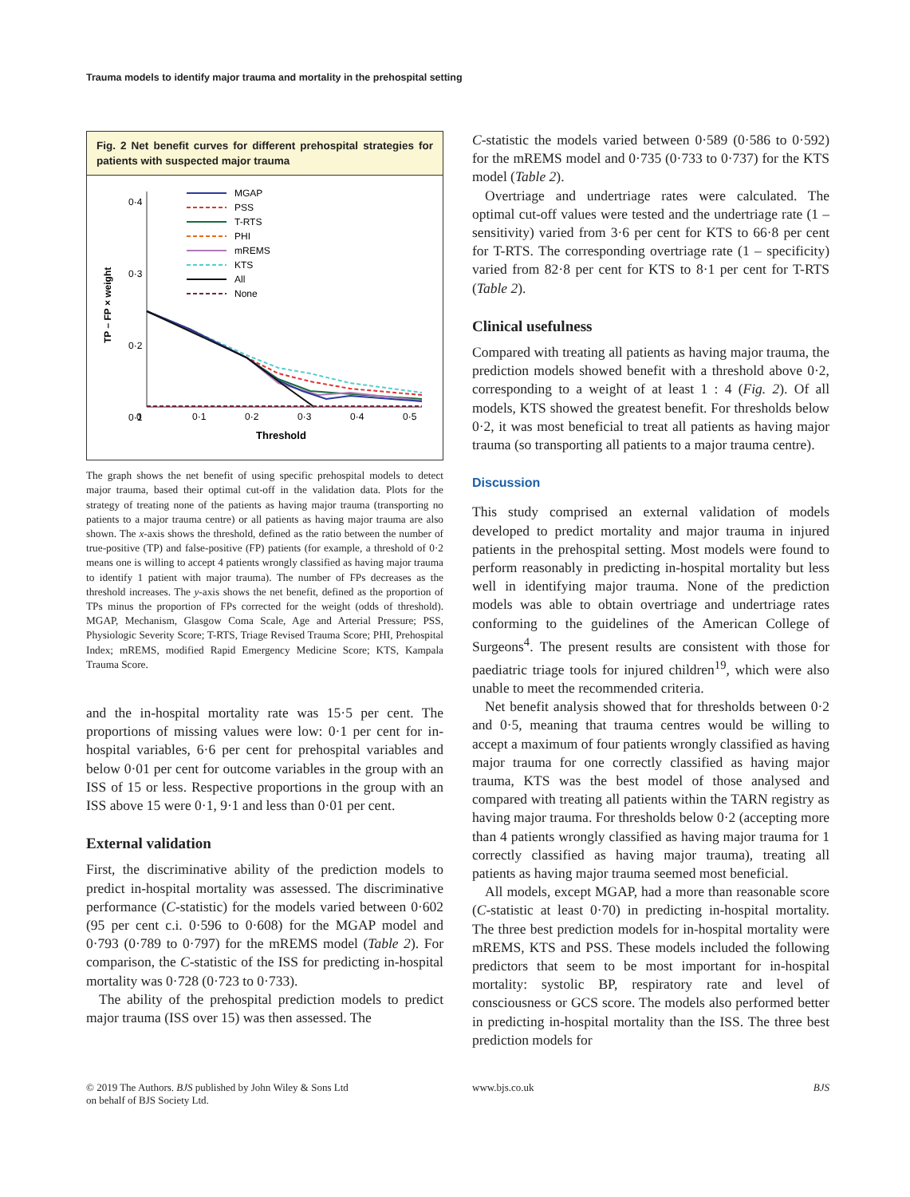Trauma models to identify major trauma and mortality in the prehospital setting
Fig. 2 Net benefit curves for different prehospital strategies for patients with suspected major trauma
TP – FP × weight
0·4
0·3
0·2
0·1
0
0·1
0·2
0·3
0·4
0·5
Threshold
MGAP
PSS
T-RTS
PHI
mREMS
KTS
All
None
The graph shows the net benefit of using specific prehospital models to detect major trauma, based their optimal cut-off in the validation data. Plots for the strategy of treating none of the patients as having major trauma (transporting no patients to a major trauma centre) or all patients as having major trauma are also shown. The x-axis shows the threshold, defined as the ratio between the number of true-positive (TP) and false-positive (FP) patients (for example, a threshold of 0·2 means one is willing to accept 4 patients wrongly classified as having major trauma to identify 1 patient with major trauma). The number of FPs decreases as the threshold increases. The y-axis shows the net benefit, defined as the proportion of TPs minus the proportion of FPs corrected for the weight (odds of threshold). MGAP, Mechanism, Glasgow Coma Scale, Age and Arterial Pressure; PSS, Physiologic Severity Score; T-RTS, Triage Revised Trauma Score; PHI, Prehospital Index; mREMS, modified Rapid Emergency Medicine Score; KTS, Kampala Trauma Score.
and the in-hospital mortality rate was 15·5 per cent. The proportions of missing values were low: 0·1 per cent for in-hospital variables, 6·6 per cent for prehospital variables and below 0·01 per cent for outcome variables in the group with an ISS of 15 or less. Respective proportions in the group with an ISS above 15 were 0·1, 9·1 and less than 0·01 per cent.
External validation
First, the discriminative ability of the prediction models to predict in-hospital mortality was assessed. The discriminative performance (C-statistic) for the models varied between 0·602 (95 per cent c.i. 0·596 to 0·608) for the MGAP model and 0·793 (0·789 to 0·797) for the mREMS model (Table 2). For comparison, the C-statistic of the ISS for predicting in-hospital mortality was 0·728 (0·723 to 0·733).
The ability of the prehospital prediction models to predict major trauma (ISS over 15) was then assessed. The
C-statistic the models varied between 0·589 (0·586 to 0·592) for the mREMS model and 0·735 (0·733 to 0·737) for the KTS model (Table 2).
Overtriage and undertriage rates were calculated. The optimal cut-off values were tested and the undertriage rate (1 – sensitivity) varied from 3·6 per cent for KTS to 66·8 per cent for T-RTS. The corresponding overtriage rate (1 – specificity) varied from 82·8 per cent for KTS to 8·1 per cent for T-RTS (Table 2).
Clinical usefulness
Compared with treating all patients as having major trauma, the prediction models showed benefit with a threshold above 0·2, corresponding to a weight of at least 1 : 4 (Fig. 2). Of all models, KTS showed the greatest benefit. For thresholds below 0·2, it was most beneficial to treat all patients as having major trauma (so transporting all patients to a major trauma centre).
Discussion
This study comprised an external validation of models developed to predict mortality and major trauma in injured patients in the prehospital setting. Most models were found to perform reasonably in predicting in-hospital mortality but less well in identifying major trauma. None of the prediction models was able to obtain overtriage and undertriage rates conforming to the guidelines of the American College of Surgeons<sup>4</sup>. The present results are consistent with those for paediatric triage tools for injured children<sup>19</sup>, which were also unable to meet the recommended criteria.
Net benefit analysis showed that for thresholds between 0·2 and 0·5, meaning that trauma centres would be willing to accept a maximum of four patients wrongly classified as having major trauma for one correctly classified as having major trauma, KTS was the best model of those analysed and compared with treating all patients within the TARN registry as having major trauma. For thresholds below 0·2 (accepting more than 4 patients wrongly classified as having major trauma for 1 correctly classified as having major trauma), treating all patients as having major trauma seemed most beneficial.
All models, except MGAP, had a more than reasonable score (C-statistic at least 0·70) in predicting in-hospital mortality. The three best prediction models for in-hospital mortality were mREMS, KTS and PSS. These models included the following predictors that seem to be most important for in-hospital mortality: systolic BP, respiratory rate and level of consciousness or GCS score. The models also performed better in predicting in-hospital mortality than the ISS. The three best prediction models for
© 2019 The Authors. BJS published by John Wiley & Sons Ltd
on behalf of BJS Society Ltd.
www.bjs.co.uk BJS